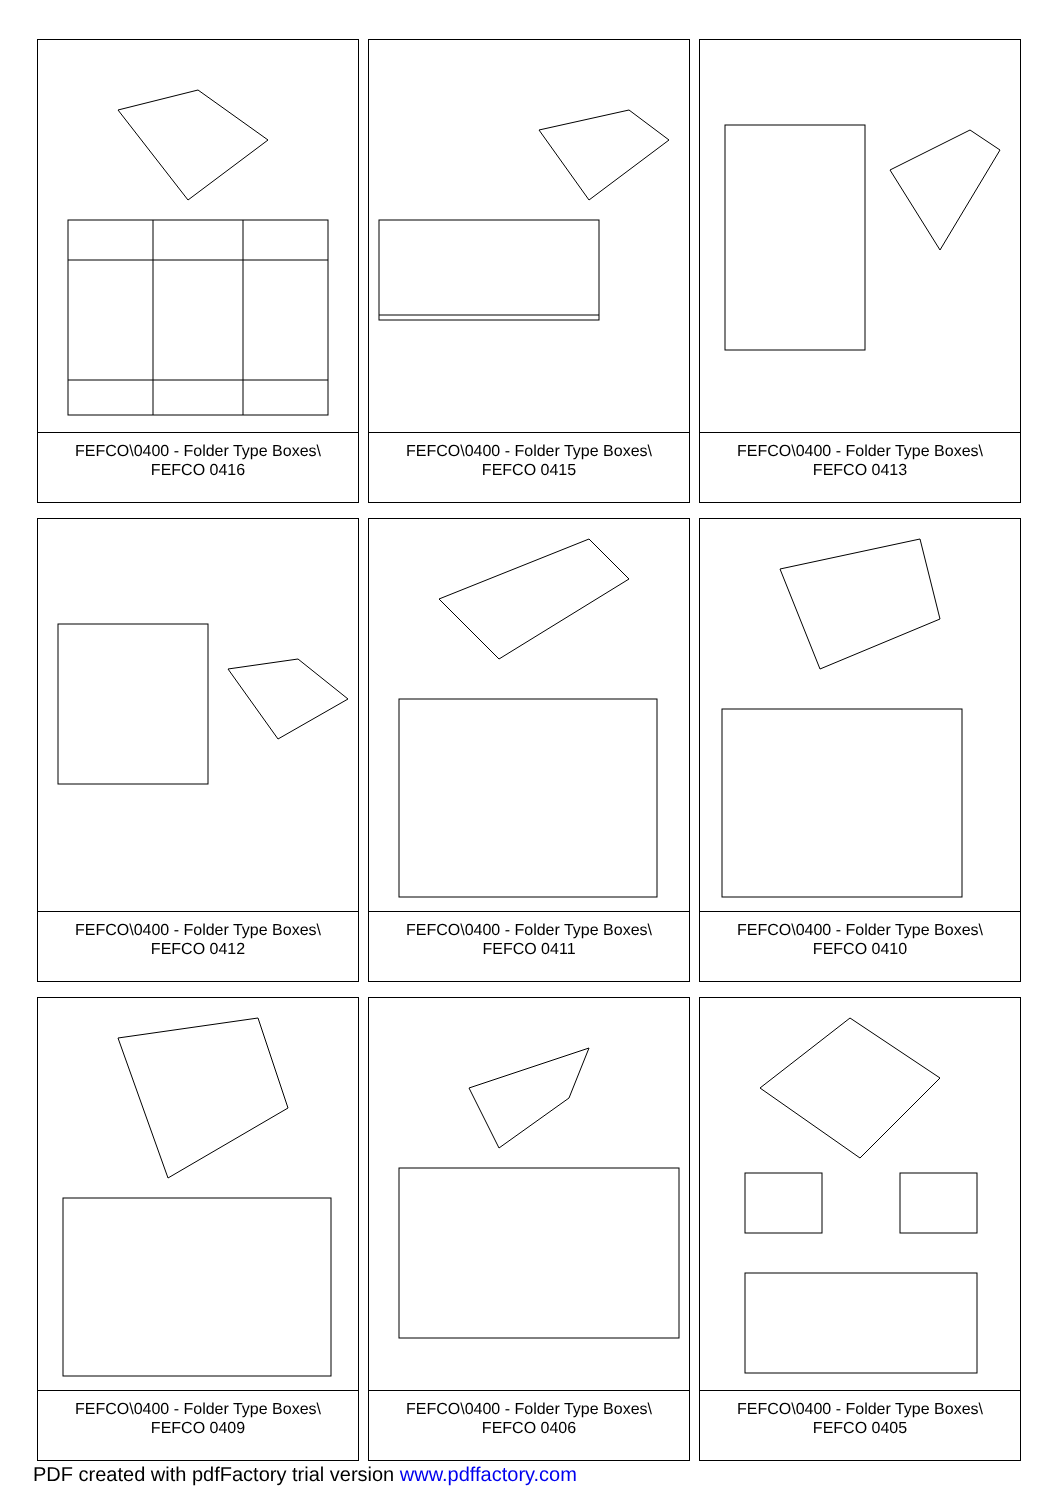FEFCO\0400 - Folder Type Boxes\
FEFCO 0416
FEFCO\0400 - Folder Type Boxes\
FEFCO 0415
FEFCO\0400 - Folder Type Boxes\
FEFCO 0413
FEFCO\0400 - Folder Type Boxes\
FEFCO 0412
FEFCO\0400 - Folder Type Boxes\
FEFCO 0411
FEFCO\0400 - Folder Type Boxes\
FEFCO 0410
FEFCO\0400 - Folder Type Boxes\
FEFCO 0409
FEFCO\0400 - Folder Type Boxes\
FEFCO 0406
FEFCO\0400 - Folder Type Boxes\
FEFCO 0405
PDF created with pdfFactory trial version www.pdffactory.com